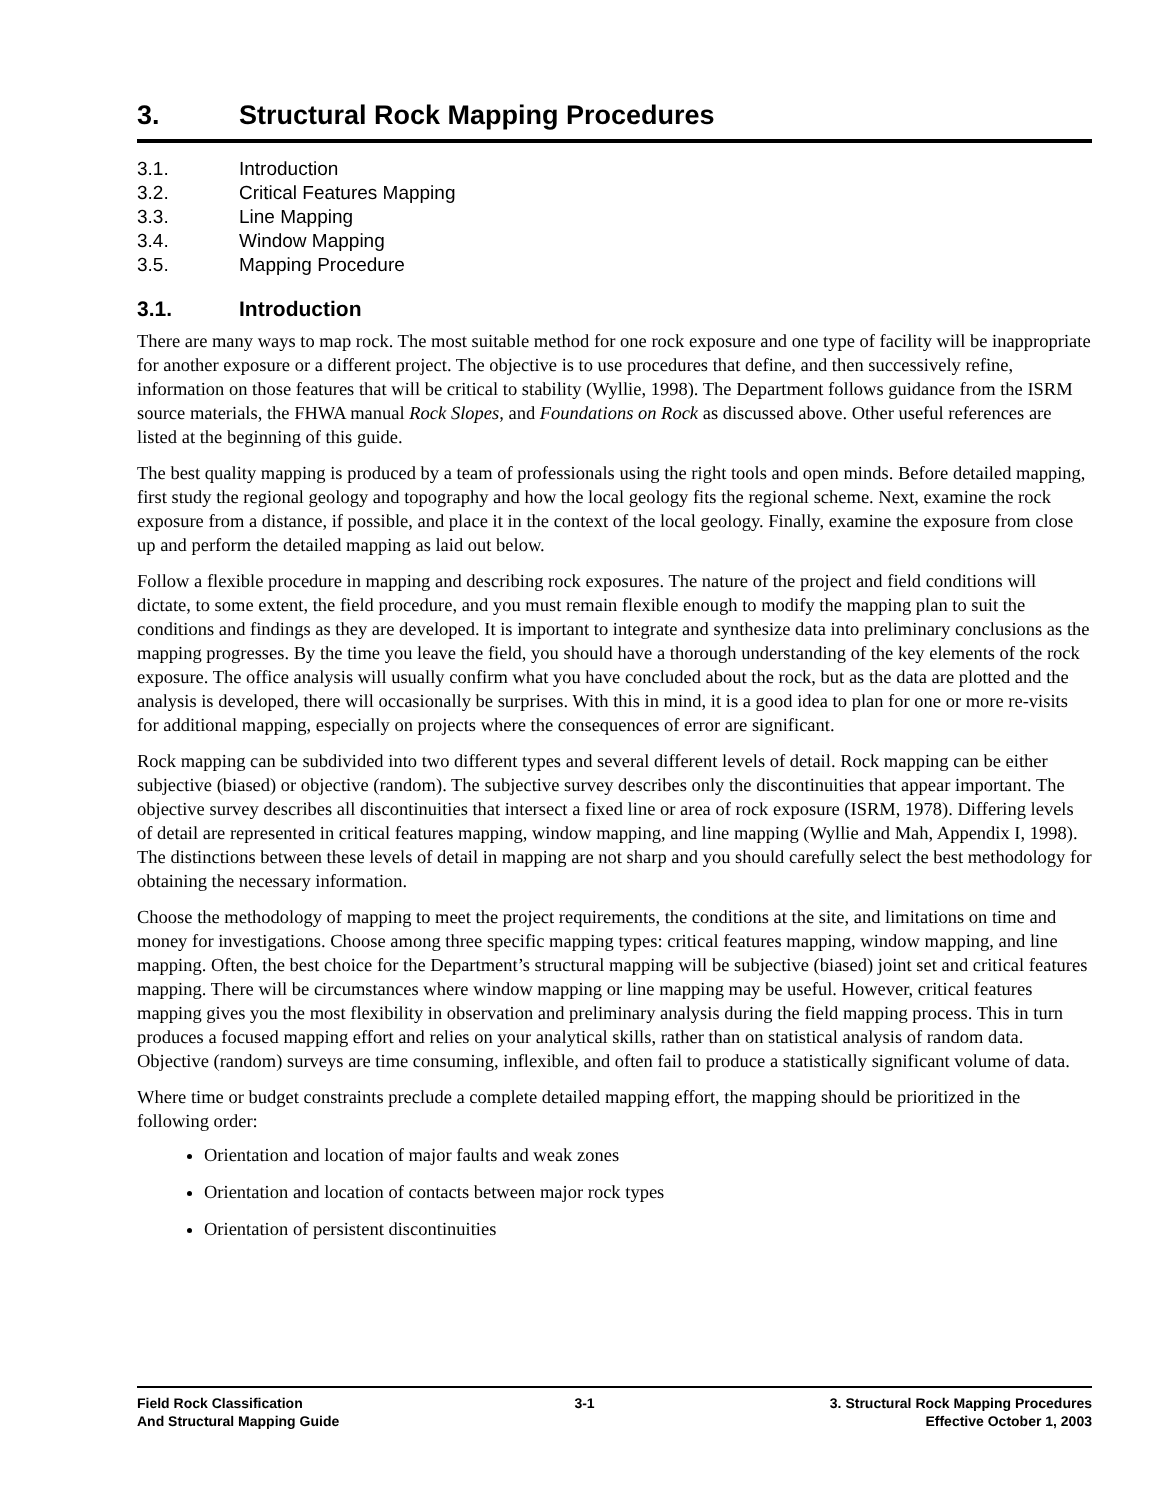3. Structural Rock Mapping Procedures
3.1. Introduction
3.2. Critical Features Mapping
3.3. Line Mapping
3.4. Window Mapping
3.5. Mapping Procedure
3.1. Introduction
There are many ways to map rock. The most suitable method for one rock exposure and one type of facility will be inappropriate for another exposure or a different project. The objective is to use procedures that define, and then successively refine, information on those features that will be critical to stability (Wyllie, 1998). The Department follows guidance from the ISRM source materials, the FHWA manual Rock Slopes, and Foundations on Rock as discussed above. Other useful references are listed at the beginning of this guide.
The best quality mapping is produced by a team of professionals using the right tools and open minds. Before detailed mapping, first study the regional geology and topography and how the local geology fits the regional scheme. Next, examine the rock exposure from a distance, if possible, and place it in the context of the local geology. Finally, examine the exposure from close up and perform the detailed mapping as laid out below.
Follow a flexible procedure in mapping and describing rock exposures. The nature of the project and field conditions will dictate, to some extent, the field procedure, and you must remain flexible enough to modify the mapping plan to suit the conditions and findings as they are developed. It is important to integrate and synthesize data into preliminary conclusions as the mapping progresses. By the time you leave the field, you should have a thorough understanding of the key elements of the rock exposure. The office analysis will usually confirm what you have concluded about the rock, but as the data are plotted and the analysis is developed, there will occasionally be surprises. With this in mind, it is a good idea to plan for one or more re-visits for additional mapping, especially on projects where the consequences of error are significant.
Rock mapping can be subdivided into two different types and several different levels of detail. Rock mapping can be either subjective (biased) or objective (random). The subjective survey describes only the discontinuities that appear important. The objective survey describes all discontinuities that intersect a fixed line or area of rock exposure (ISRM, 1978). Differing levels of detail are represented in critical features mapping, window mapping, and line mapping (Wyllie and Mah, Appendix I, 1998). The distinctions between these levels of detail in mapping are not sharp and you should carefully select the best methodology for obtaining the necessary information.
Choose the methodology of mapping to meet the project requirements, the conditions at the site, and limitations on time and money for investigations. Choose among three specific mapping types: critical features mapping, window mapping, and line mapping. Often, the best choice for the Department’s structural mapping will be subjective (biased) joint set and critical features mapping. There will be circumstances where window mapping or line mapping may be useful. However, critical features mapping gives you the most flexibility in observation and preliminary analysis during the field mapping process. This in turn produces a focused mapping effort and relies on your analytical skills, rather than on statistical analysis of random data. Objective (random) surveys are time consuming, inflexible, and often fail to produce a statistically significant volume of data.
Where time or budget constraints preclude a complete detailed mapping effort, the mapping should be prioritized in the following order:
Orientation and location of major faults and weak zones
Orientation and location of contacts between major rock types
Orientation of persistent discontinuities
Field Rock Classification
And Structural Mapping Guide
3-1 3. Structural Rock Mapping Procedures
Effective October 1, 2003